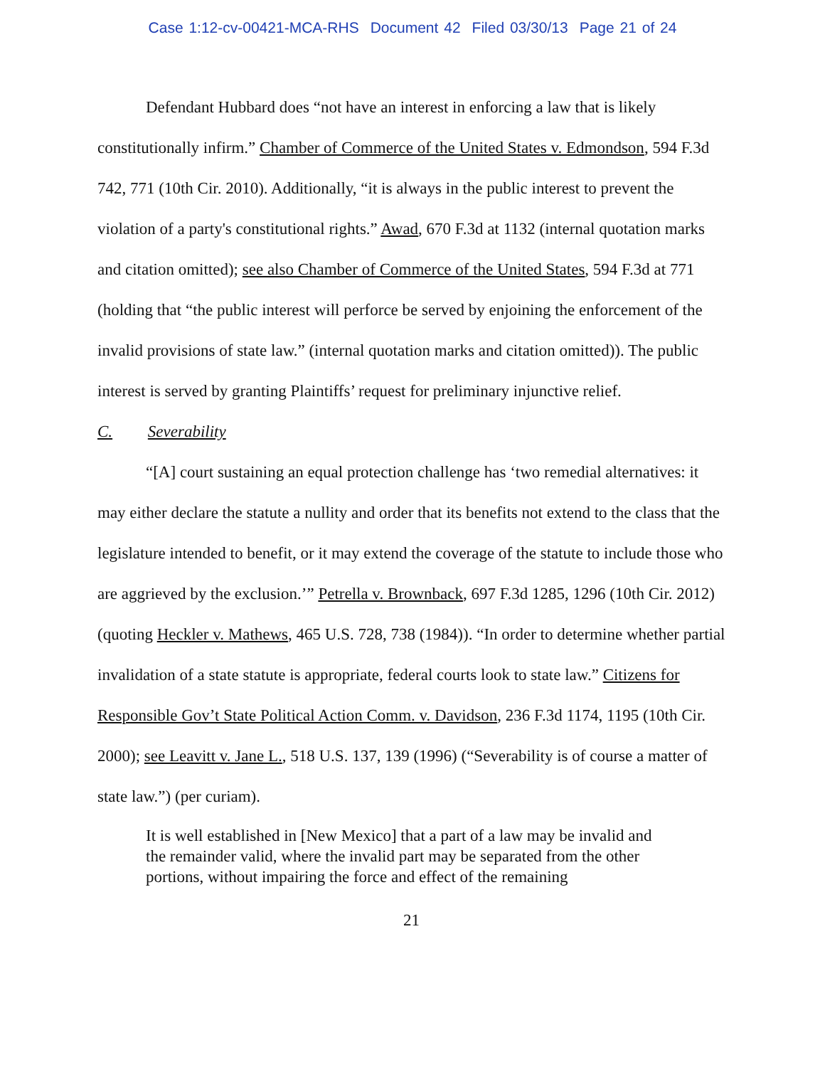Case 1:12-cv-00421-MCA-RHS Document 42 Filed 03/30/13 Page 21 of 24
Defendant Hubbard does “not have an interest in enforcing a law that is likely constitutionally infirm.” Chamber of Commerce of the United States v. Edmondson, 594 F.3d 742, 771 (10th Cir. 2010). Additionally, “it is always in the public interest to prevent the violation of a party's constitutional rights.” Awad, 670 F.3d at 1132 (internal quotation marks and citation omitted); see also Chamber of Commerce of the United States, 594 F.3d at 771 (holding that “the public interest will perforce be served by enjoining the enforcement of the invalid provisions of state law.” (internal quotation marks and citation omitted)). The public interest is served by granting Plaintiffs’ request for preliminary injunctive relief.
C. Severability
“[A] court sustaining an equal protection challenge has ‘two remedial alternatives: it may either declare the statute a nullity and order that its benefits not extend to the class that the legislature intended to benefit, or it may extend the coverage of the statute to include those who are aggrieved by the exclusion.’” Petrella v. Brownback, 697 F.3d 1285, 1296 (10th Cir. 2012) (quoting Heckler v. Mathews, 465 U.S. 728, 738 (1984)). “In order to determine whether partial invalidation of a state statute is appropriate, federal courts look to state law.” Citizens for Responsible Gov’t State Political Action Comm. v. Davidson, 236 F.3d 1174, 1195 (10th Cir. 2000); see Leavitt v. Jane L., 518 U.S. 137, 139 (1996) (“Severability is of course a matter of state law.”) (per curiam).
It is well established in [New Mexico] that a part of a law may be invalid and the remainder valid, where the invalid part may be separated from the other portions, without impairing the force and effect of the remaining
21